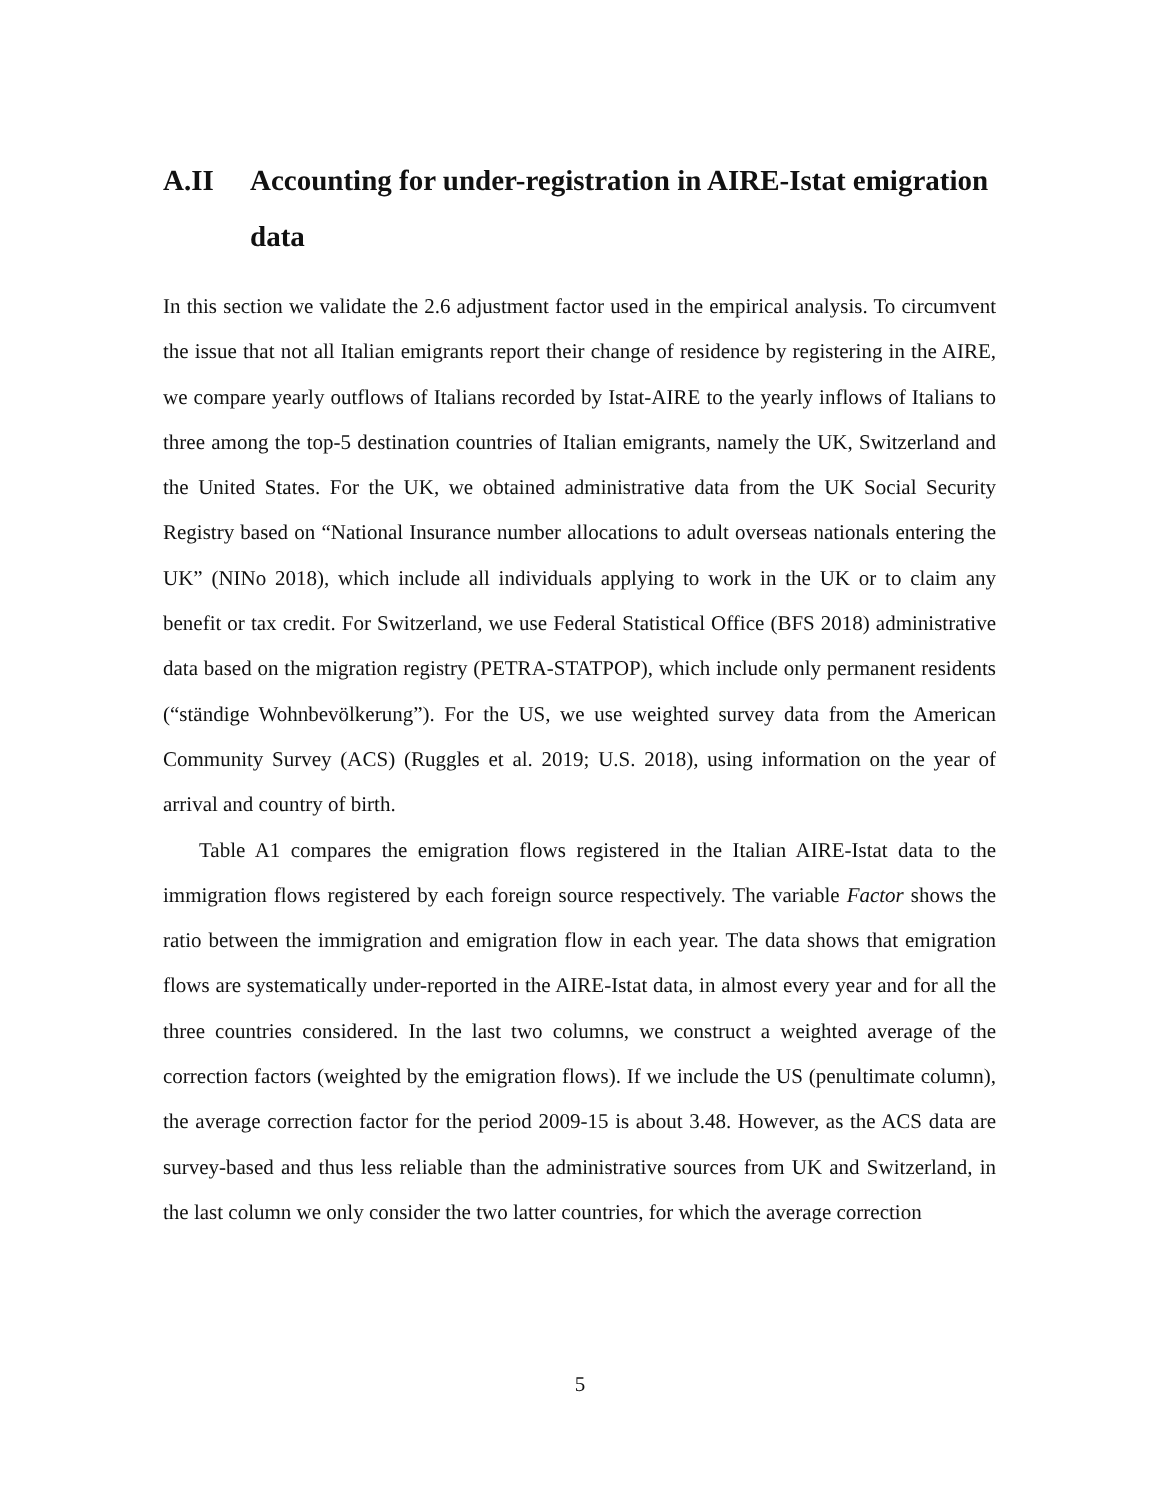A.II Accounting for under-registration in AIRE-Istat emigration data
In this section we validate the 2.6 adjustment factor used in the empirical analysis. To circumvent the issue that not all Italian emigrants report their change of residence by registering in the AIRE, we compare yearly outflows of Italians recorded by Istat-AIRE to the yearly inflows of Italians to three among the top-5 destination countries of Italian emigrants, namely the UK, Switzerland and the United States. For the UK, we obtained administrative data from the UK Social Security Registry based on “National Insurance number allocations to adult overseas nationals entering the UK” (NINo 2018), which include all individuals applying to work in the UK or to claim any benefit or tax credit. For Switzerland, we use Federal Statistical Office (BFS 2018) administrative data based on the migration registry (PETRA-STATPOP), which include only permanent residents (“ständige Wohnbevölkerung”). For the US, we use weighted survey data from the American Community Survey (ACS) (Ruggles et al. 2019; U.S. 2018), using information on the year of arrival and country of birth.
Table A1 compares the emigration flows registered in the Italian AIRE-Istat data to the immigration flows registered by each foreign source respectively. The variable Factor shows the ratio between the immigration and emigration flow in each year. The data shows that emigration flows are systematically under-reported in the AIRE-Istat data, in almost every year and for all the three countries considered. In the last two columns, we construct a weighted average of the correction factors (weighted by the emigration flows). If we include the US (penultimate column), the average correction factor for the period 2009-15 is about 3.48. However, as the ACS data are survey-based and thus less reliable than the administrative sources from UK and Switzerland, in the last column we only consider the two latter countries, for which the average correction
5